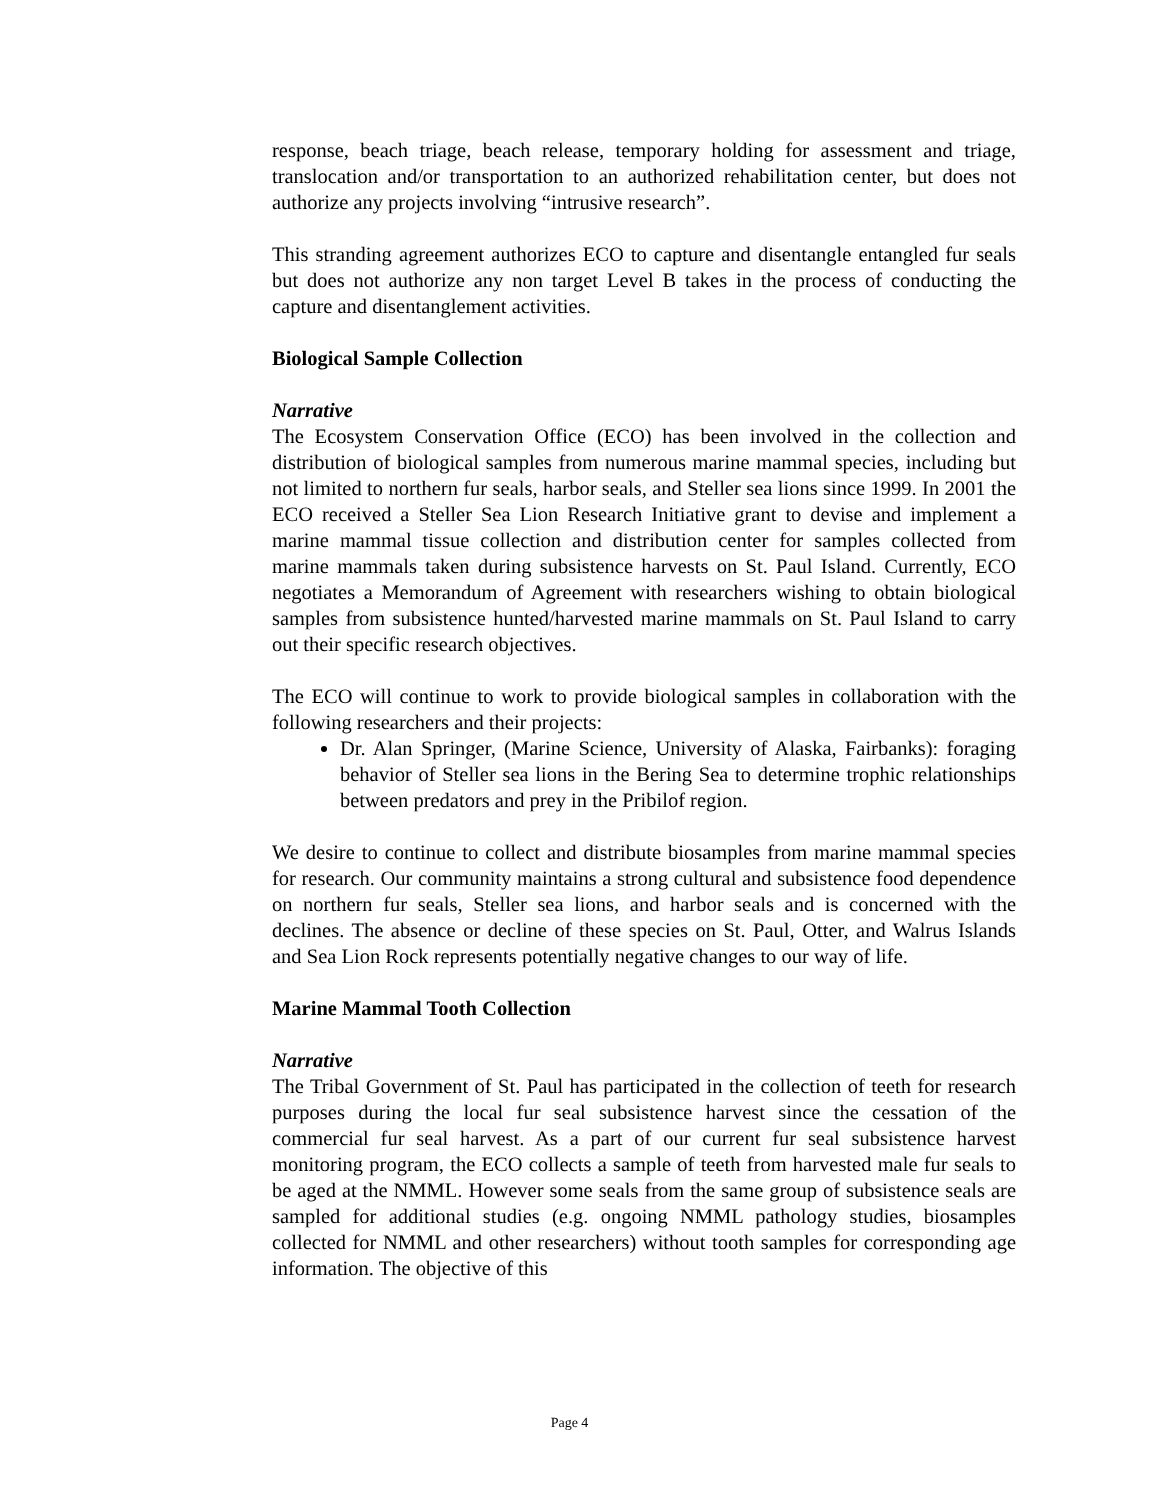response, beach triage, beach release, temporary holding for assessment and triage, translocation and/or transportation to an authorized rehabilitation center, but does not authorize any projects involving “intrusive research”.
This stranding agreement authorizes ECO to capture and disentangle entangled fur seals but does not authorize any non target Level B takes in the process of conducting the capture and disentanglement activities.
Biological Sample Collection
Narrative
The Ecosystem Conservation Office (ECO) has been involved in the collection and distribution of biological samples from numerous marine mammal species, including but not limited to northern fur seals, harbor seals, and Steller sea lions since 1999. In 2001 the ECO received a Steller Sea Lion Research Initiative grant to devise and implement a marine mammal tissue collection and distribution center for samples collected from marine mammals taken during subsistence harvests on St. Paul Island. Currently, ECO negotiates a Memorandum of Agreement with researchers wishing to obtain biological samples from subsistence hunted/harvested marine mammals on St. Paul Island to carry out their specific research objectives.
The ECO will continue to work to provide biological samples in collaboration with the following researchers and their projects:
Dr. Alan Springer, (Marine Science, University of Alaska, Fairbanks): foraging behavior of Steller sea lions in the Bering Sea to determine trophic relationships between predators and prey in the Pribilof region.
We desire to continue to collect and distribute biosamples from marine mammal species for research. Our community maintains a strong cultural and subsistence food dependence on northern fur seals, Steller sea lions, and harbor seals and is concerned with the declines. The absence or decline of these species on St. Paul, Otter, and Walrus Islands and Sea Lion Rock represents potentially negative changes to our way of life.
Marine Mammal Tooth Collection
Narrative
The Tribal Government of St. Paul has participated in the collection of teeth for research purposes during the local fur seal subsistence harvest since the cessation of the commercial fur seal harvest. As a part of our current fur seal subsistence harvest monitoring program, the ECO collects a sample of teeth from harvested male fur seals to be aged at the NMML. However some seals from the same group of subsistence seals are sampled for additional studies (e.g. ongoing NMML pathology studies, biosamples collected for NMML and other researchers) without tooth samples for corresponding age information. The objective of this
Page 4